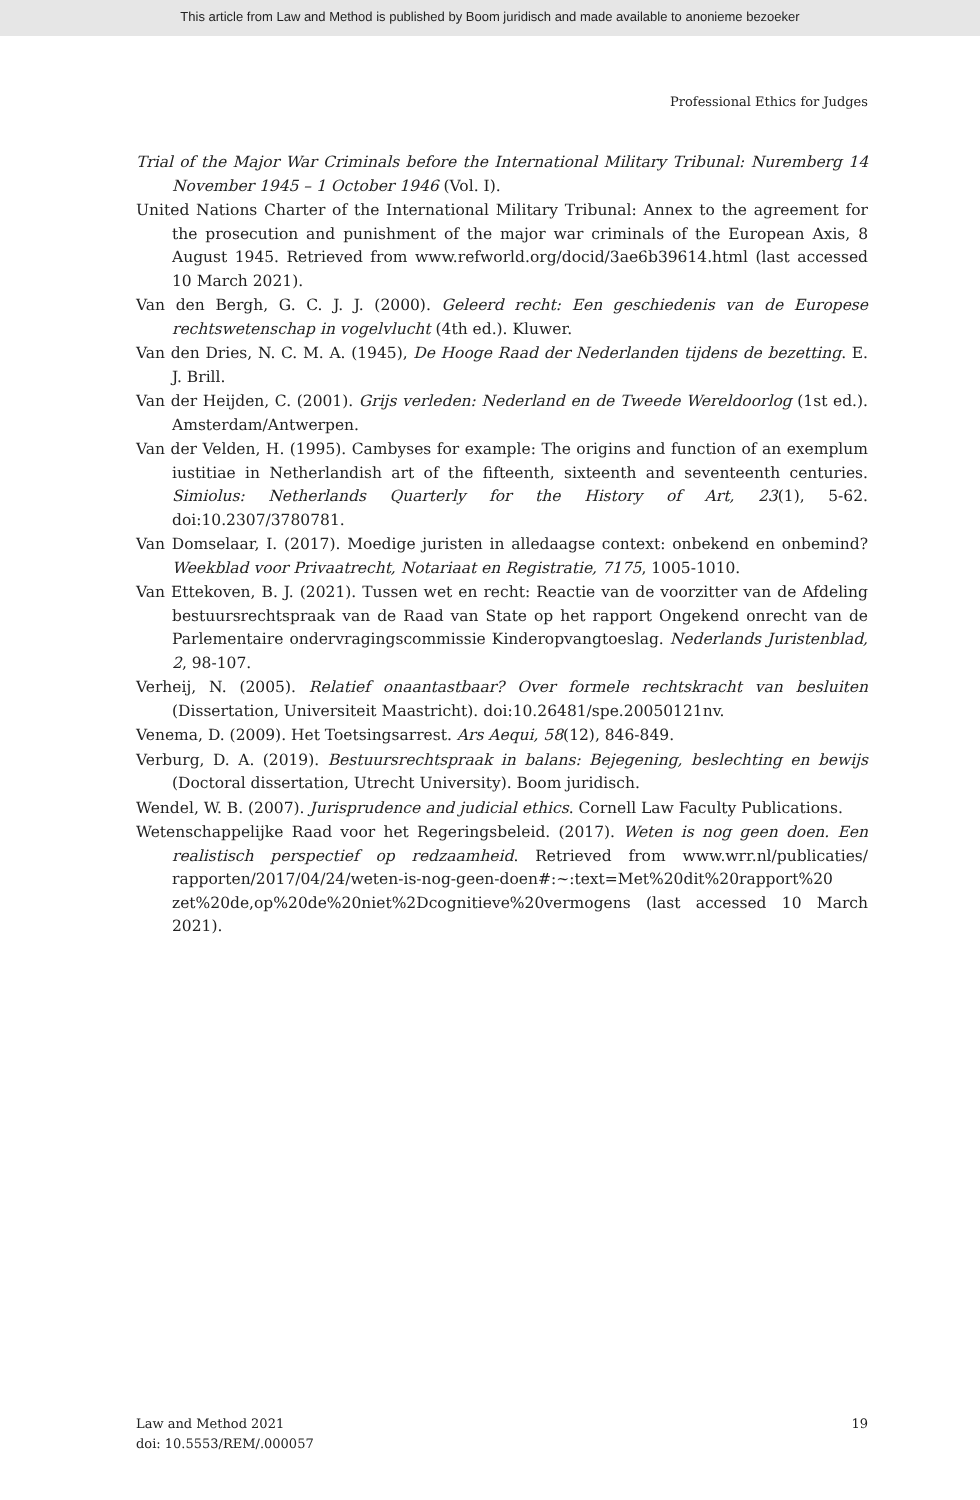This article from Law and Method is published by Boom juridisch and made available to anonieme bezoeker
Professional Ethics for Judges
Trial of the Major War Criminals before the International Military Tribunal: Nuremberg 14 November 1945 – 1 October 1946 (Vol. I).
United Nations Charter of the International Military Tribunal: Annex to the agreement for the prosecution and punishment of the major war criminals of the European Axis, 8 August 1945. Retrieved from www.refworld.org/docid/3ae6b39614.html (last accessed 10 March 2021).
Van den Bergh, G. C. J. J. (2000). Geleerd recht: Een geschiedenis van de Europese rechtswetenschap in vogelvlucht (4th ed.). Kluwer.
Van den Dries, N. C. M. A. (1945), De Hooge Raad der Nederlanden tijdens de bezetting. E. J. Brill.
Van der Heijden, C. (2001). Grijs verleden: Nederland en de Tweede Wereldoorlog (1st ed.). Amsterdam/Antwerpen.
Van der Velden, H. (1995). Cambyses for example: The origins and function of an exemplum iustitiae in Netherlandish art of the fifteenth, sixteenth and seventeenth centuries. Simiolus: Netherlands Quarterly for the History of Art, 23(1), 5-62. doi:10.2307/3780781.
Van Domselaar, I. (2017). Moedige juristen in alledaagse context: onbekend en onbemind? Weekblad voor Privaatrecht, Notariaat en Registratie, 7175, 1005-1010.
Van Ettekoven, B. J. (2021). Tussen wet en recht: Reactie van de voorzitter van de Afdeling bestuursrechtspraak van de Raad van State op het rapport Ongekend onrecht van de Parlementaire ondervragingscommissie Kinderopvangtoeslag. Nederlands Juristenblad, 2, 98-107.
Verheij, N. (2005). Relatief onaantastbaar? Over formele rechtskracht van besluiten (Dissertation, Universiteit Maastricht). doi:10.26481/spe.20050121nv.
Venema, D. (2009). Het Toetsingsarrest. Ars Aequi, 58(12), 846-849.
Verburg, D. A. (2019). Bestuursrechtspraak in balans: Bejegening, beslechting en bewijs (Doctoral dissertation, Utrecht University). Boom juridisch.
Wendel, W. B. (2007). Jurisprudence and judicial ethics. Cornell Law Faculty Publications.
Wetenschappelijke Raad voor het Regeringsbeleid. (2017). Weten is nog geen doen. Een realistisch perspectief op redzaamheid. Retrieved from www.wrr.nl/publicaties/ rapporten/2017/04/24/weten-is-nog-geen-doen#:~:text=Met%20dit%20rapport%20 zet%20de,op%20de%20niet%2Dcognitieve%20vermogens (last accessed 10 March 2021).
Law and Method 2021
doi: 10.5553/REM/.000057
19